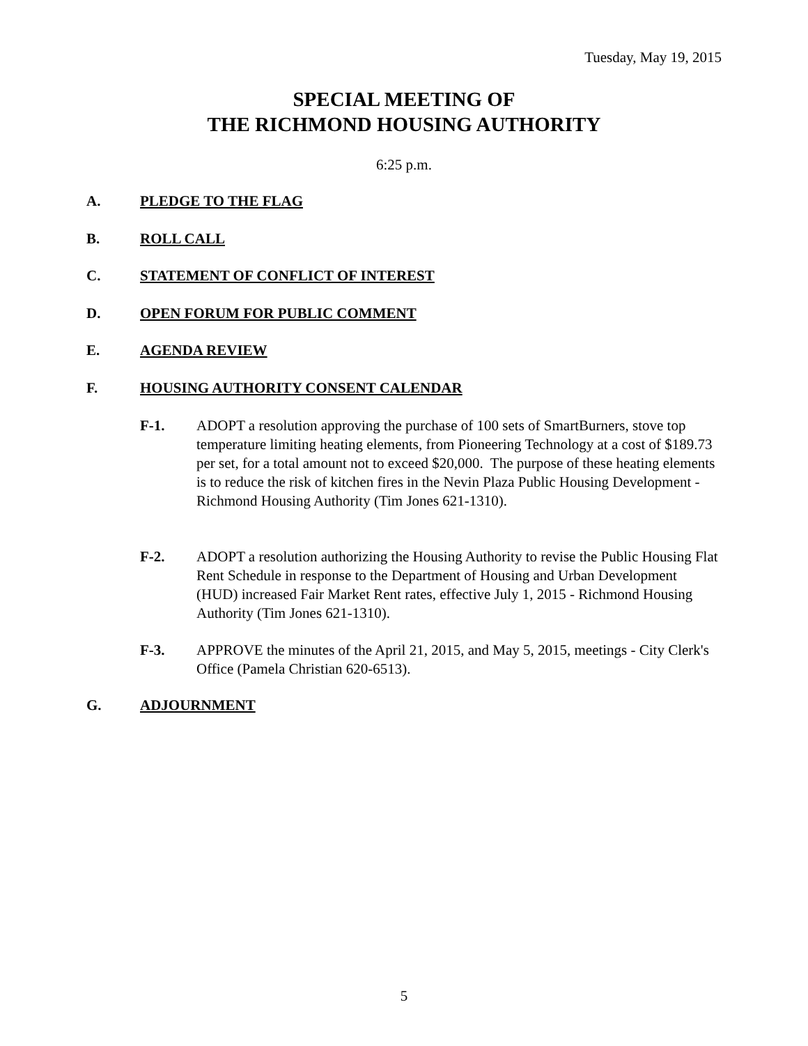Tuesday, May 19, 2015
SPECIAL MEETING OF
THE RICHMOND HOUSING AUTHORITY
6:25 p.m.
A. PLEDGE TO THE FLAG
B. ROLL CALL
C. STATEMENT OF CONFLICT OF INTEREST
D. OPEN FORUM FOR PUBLIC COMMENT
E. AGENDA REVIEW
F. HOUSING AUTHORITY CONSENT CALENDAR
F-1. ADOPT a resolution approving the purchase of 100 sets of SmartBurners, stove top temperature limiting heating elements, from Pioneering Technology at a cost of $189.73 per set, for a total amount not to exceed $20,000. The purpose of these heating elements is to reduce the risk of kitchen fires in the Nevin Plaza Public Housing Development - Richmond Housing Authority (Tim Jones 621-1310).
F-2. ADOPT a resolution authorizing the Housing Authority to revise the Public Housing Flat Rent Schedule in response to the Department of Housing and Urban Development (HUD) increased Fair Market Rent rates, effective July 1, 2015 - Richmond Housing Authority (Tim Jones 621-1310).
F-3. APPROVE the minutes of the April 21, 2015, and May 5, 2015, meetings - City Clerk's Office (Pamela Christian 620-6513).
G. ADJOURNMENT
5